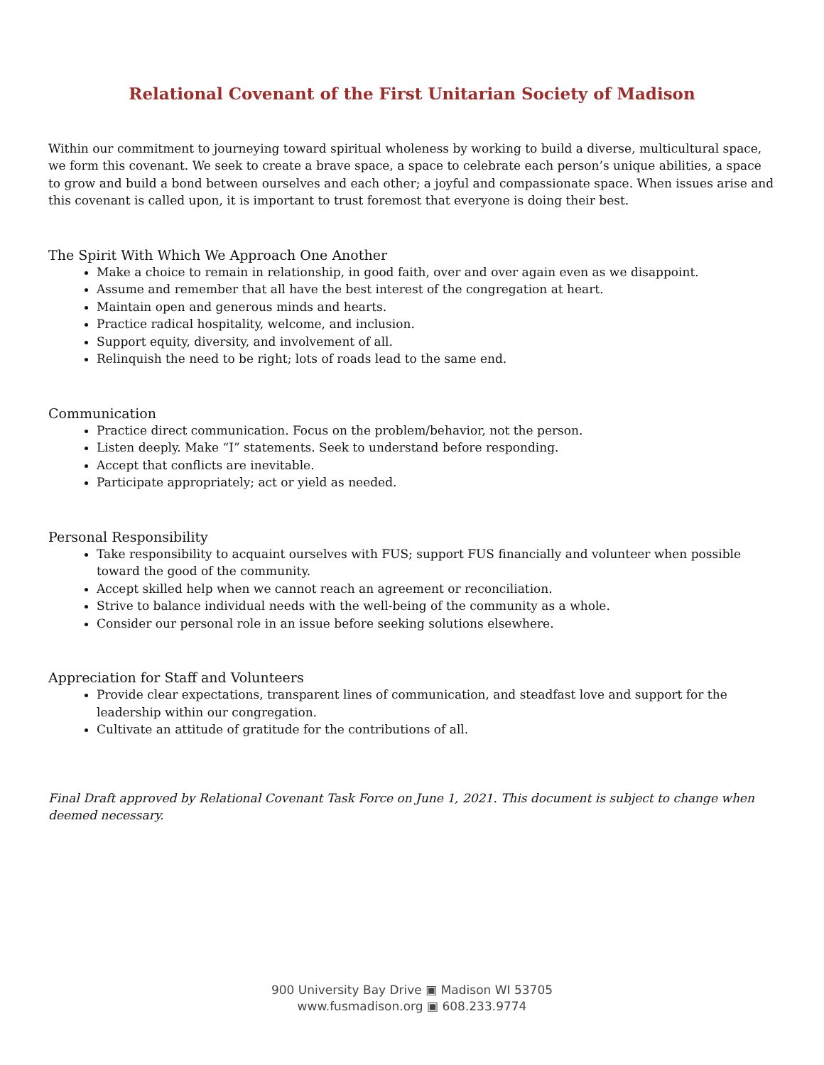Relational Covenant of the First Unitarian Society of Madison
Within our commitment to journeying toward spiritual wholeness by working to build a diverse, multicultural space, we form this covenant. We seek to create a brave space, a space to celebrate each person’s unique abilities, a space to grow and build a bond between ourselves and each other; a joyful and compassionate space. When issues arise and this covenant is called upon, it is important to trust foremost that everyone is doing their best.
The Spirit With Which We Approach One Another
Make a choice to remain in relationship, in good faith, over and over again even as we disappoint.
Assume and remember that all have the best interest of the congregation at heart.
Maintain open and generous minds and hearts.
Practice radical hospitality, welcome, and inclusion.
Support equity, diversity, and involvement of all.
Relinquish the need to be right; lots of roads lead to the same end.
Communication
Practice direct communication. Focus on the problem/behavior, not the person.
Listen deeply. Make “I” statements. Seek to understand before responding.
Accept that conflicts are inevitable.
Participate appropriately; act or yield as needed.
Personal Responsibility
Take responsibility to acquaint ourselves with FUS; support FUS financially and volunteer when possible toward the good of the community.
Accept skilled help when we cannot reach an agreement or reconciliation.
Strive to balance individual needs with the well-being of the community as a whole.
Consider our personal role in an issue before seeking solutions elsewhere.
Appreciation for Staff and Volunteers
Provide clear expectations, transparent lines of communication, and steadfast love and support for the leadership within our congregation.
Cultivate an attitude of gratitude for the contributions of all.
Final Draft approved by Relational Covenant Task Force on June 1, 2021. This document is subject to change when deemed necessary.
900 University Bay Drive ▣ Madison WI 53705
www.fusmadison.org ▣ 608.233.9774